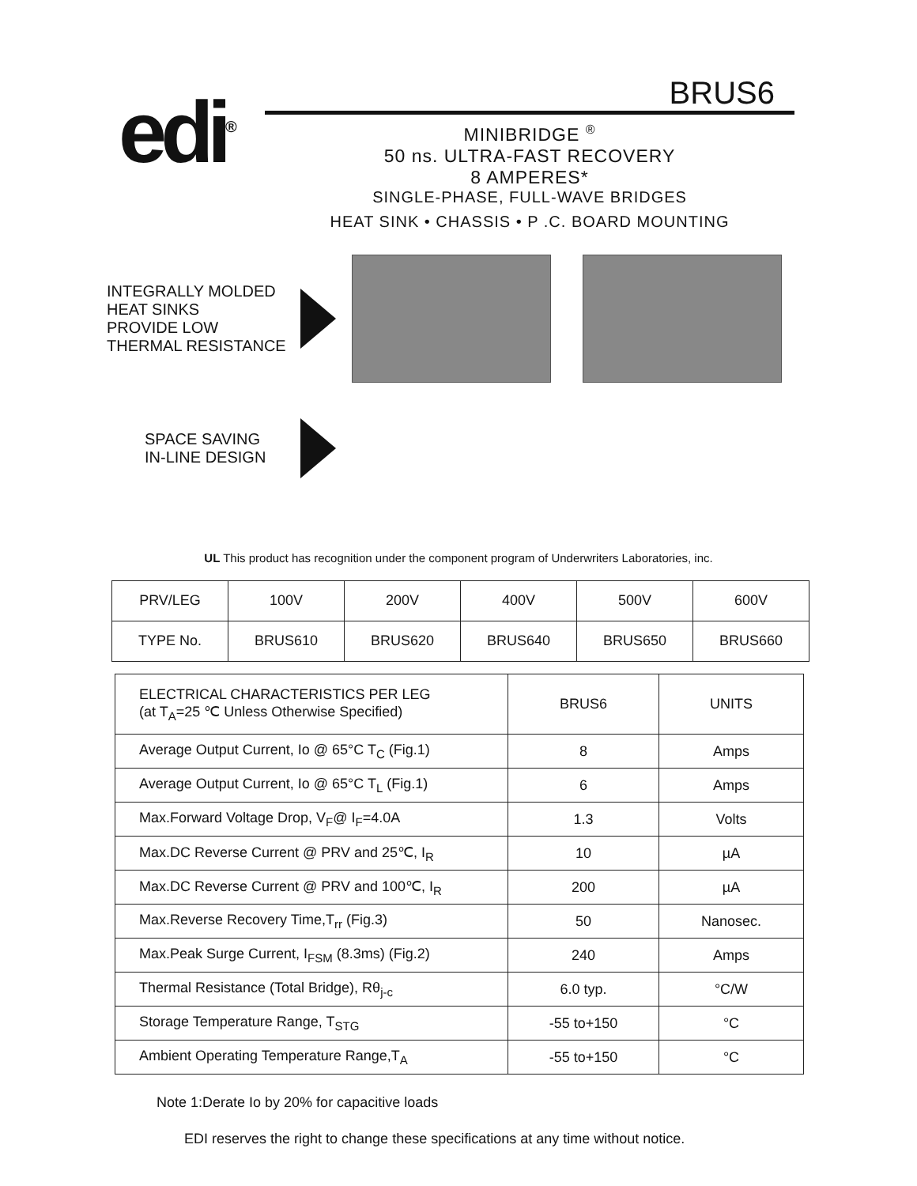edi<sup>®</sup>
BRUS6
MINIBRIDGE <sup>®</sup>
50 ns. ULTRA-FAST RECOVERY
8 AMPERES*
SINGLE-PHASE, FULL-WAVE BRIDGES
HEAT SINK • CHASSIS • P .C. BOARD MOUNTING
INTEGRALLY MOLDED
HEAT SINKS
PROVIDE LOW
THERMAL RESISTANCE
SPACE SAVING
IN-LINE DESIGN
UL This product has recognition under the component program of Underwriters Laboratories, inc.
| PRV/LEG | 100V | 200V | 400V | 500V | 600V |
| TYPE No. | BRUS610 | BRUS620 | BRUS640 | BRUS650 | BRUS660 |
| ELECTRICAL CHARACTERISTICS PER LEG (at T<sub>A</sub>=25 ℃ Unless Otherwise Specified) | BRUS6 | UNITS |
| --- | --- | --- |
| Average Output Current, Io @ 65°C T<sub>C</sub> (Fig.1) | 8 | Amps |
| Average Output Current, Io @ 65°C T<sub>L</sub> (Fig.1) | 6 | Amps |
| Max.Forward Voltage Drop, V<sub>F</sub>@ I<sub>F</sub>=4.0A | 1.3 | Volts |
| Max.DC Reverse Current @ PRV and 25℃, I<sub>R</sub> | 10 | µA |
| Max.DC Reverse Current @ PRV and 100℃, I<sub>R</sub> | 200 | µA |
| Max.Reverse Recovery Time,T<sub>rr</sub> (Fig.3) | 50 | Nanosec. |
| Max.Peak Surge Current, I<sub>FSM</sub> (8.3ms) (Fig.2) | 240 | Amps |
| Thermal Resistance (Total Bridge), Rθ<sub>j-c</sub> | 6.0 typ. | °C/W |
| Storage Temperature Range, T<sub>STG</sub> | -55 to+150 | °C |
| Ambient Operating Temperature Range,T<sub>A</sub> | -55 to+150 | °C |
Note 1:Derate Io by 20% for capacitive loads
EDI reserves the right to change these specifications at any time without notice.